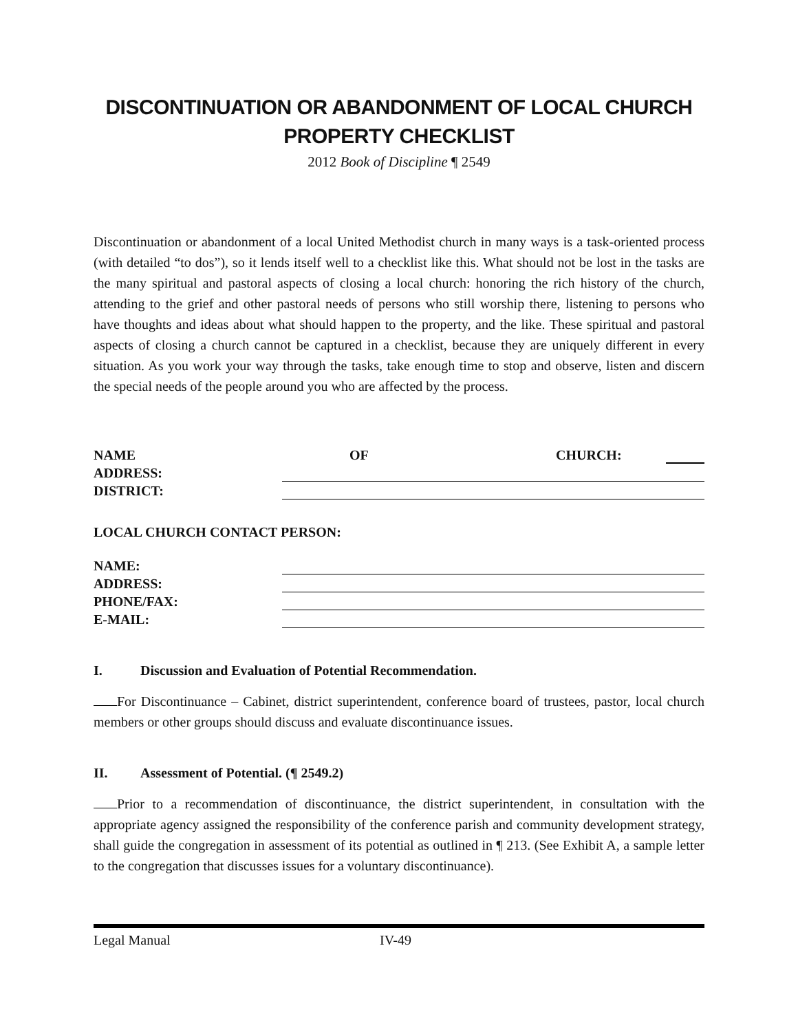DISCONTINUATION OR ABANDONMENT OF LOCAL CHURCH PROPERTY CHECKLIST
2012 Book of Discipline ¶ 2549
Discontinuation or abandonment of a local United Methodist church in many ways is a task-oriented process (with detailed “to dos”), so it lends itself well to a checklist like this. What should not be lost in the tasks are the many spiritual and pastoral aspects of closing a local church: honoring the rich history of the church, attending to the grief and other pastoral needs of persons who still worship there, listening to persons who have thoughts and ideas about what should happen to the property, and the like. These spiritual and pastoral aspects of closing a church cannot be captured in a checklist, because they are uniquely different in every situation. As you work your way through the tasks, take enough time to stop and observe, listen and discern the special needs of the people around you who are affected by the process.
NAME OF CHURCH:
ADDRESS:
DISTRICT:
LOCAL CHURCH CONTACT PERSON:
NAME:
ADDRESS:
PHONE/FAX:
E-MAIL:
I. Discussion and Evaluation of Potential Recommendation.
For Discontinuance – Cabinet, district superintendent, conference board of trustees, pastor, local church members or other groups should discuss and evaluate discontinuance issues.
II. Assessment of Potential. (¶ 2549.2)
Prior to a recommendation of discontinuance, the district superintendent, in consultation with the appropriate agency assigned the responsibility of the conference parish and community development strategy, shall guide the congregation in assessment of its potential as outlined in ¶ 213. (See Exhibit A, a sample letter to the congregation that discusses issues for a voluntary discontinuance).
Legal Manual IV-49